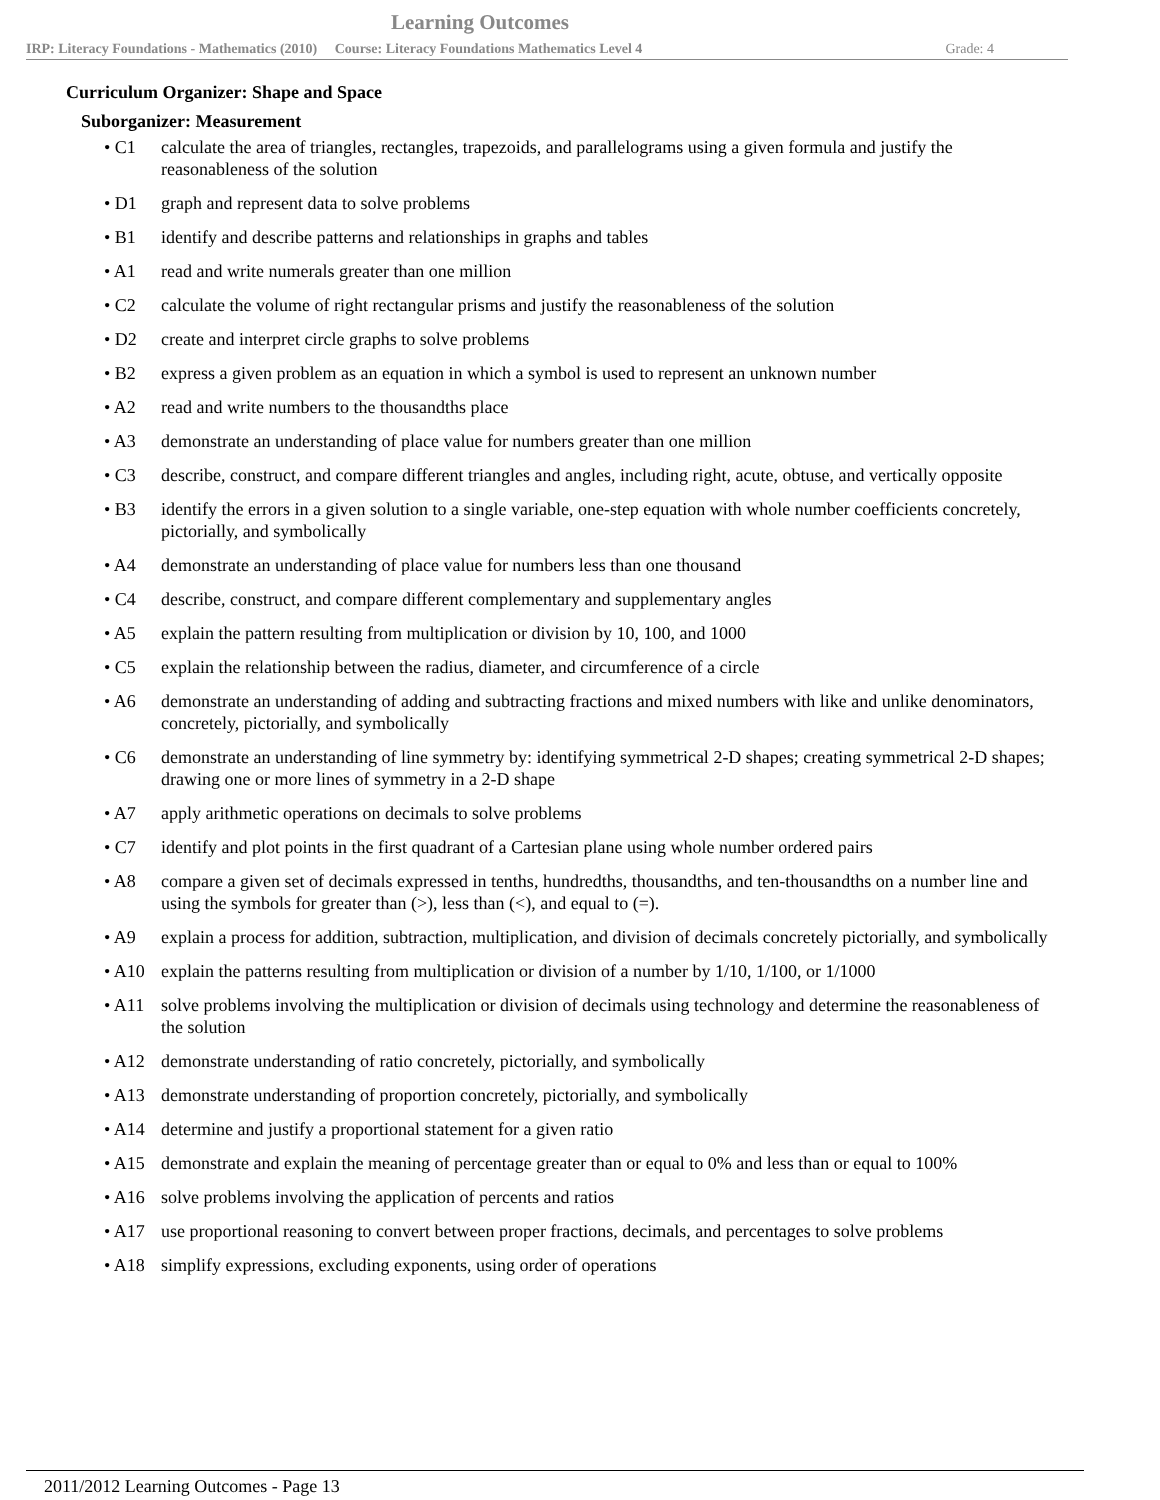Learning Outcomes
IRP: Literacy Foundations - Mathematics (2010) Course: Literacy Foundations Mathematics Level 4 Grade: 4
Curriculum Organizer: Shape and Space
Suborganizer: Measurement
• C1 calculate the area of triangles, rectangles, trapezoids, and parallelograms using a given formula and justify the reasonableness of the solution
• D1 graph and represent data to solve problems
• B1 identify and describe patterns and relationships in graphs and tables
• A1 read and write numerals greater than one million
• C2 calculate the volume of right rectangular prisms and justify the reasonableness of the solution
• D2 create and interpret circle graphs to solve problems
• B2 express a given problem as an equation in which a symbol is used to represent an unknown number
• A2 read and write numbers to the thousandths place
• A3 demonstrate an understanding of place value for numbers greater than one million
• C3 describe, construct, and compare different triangles and angles, including right, acute, obtuse, and vertically opposite
• B3 identify the errors in a given solution to a single variable, one-step equation with whole number coefficients concretely, pictorially, and symbolically
• A4 demonstrate an understanding of place value for numbers less than one thousand
• C4 describe, construct, and compare different complementary and supplementary angles
• A5 explain the pattern resulting from multiplication or division by 10, 100, and 1000
• C5 explain the relationship between the radius, diameter, and circumference of a circle
• A6 demonstrate an understanding of adding and subtracting fractions and mixed numbers with like and unlike denominators, concretely, pictorially, and symbolically
• C6 demonstrate an understanding of line symmetry by: identifying symmetrical 2-D shapes; creating symmetrical 2-D shapes; drawing one or more lines of symmetry in a 2-D shape
• A7 apply arithmetic operations on decimals to solve problems
• C7 identify and plot points in the first quadrant of a Cartesian plane using whole number ordered pairs
• A8 compare a given set of decimals expressed in tenths, hundredths, thousandths, and ten-thousandths on a number line and using the symbols for greater than (>), less than (<), and equal to (=).
• A9 explain a process for addition, subtraction, multiplication, and division of decimals concretely pictorially, and symbolically
• A10 explain the patterns resulting from multiplication or division of a number by 1/10, 1/100, or 1/1000
• A11 solve problems involving the multiplication or division of decimals using technology and determine the reasonableness of the solution
• A12 demonstrate understanding of ratio concretely, pictorially, and symbolically
• A13 demonstrate understanding of proportion concretely, pictorially, and symbolically
• A14 determine and justify a proportional statement for a given ratio
• A15 demonstrate and explain the meaning of percentage greater than or equal to 0% and less than or equal to 100%
• A16 solve problems involving the application of percents and ratios
• A17 use proportional reasoning to convert between proper fractions, decimals, and percentages to solve problems
• A18 simplify expressions, excluding exponents, using order of operations
2011/2012 Learning Outcomes - Page 13